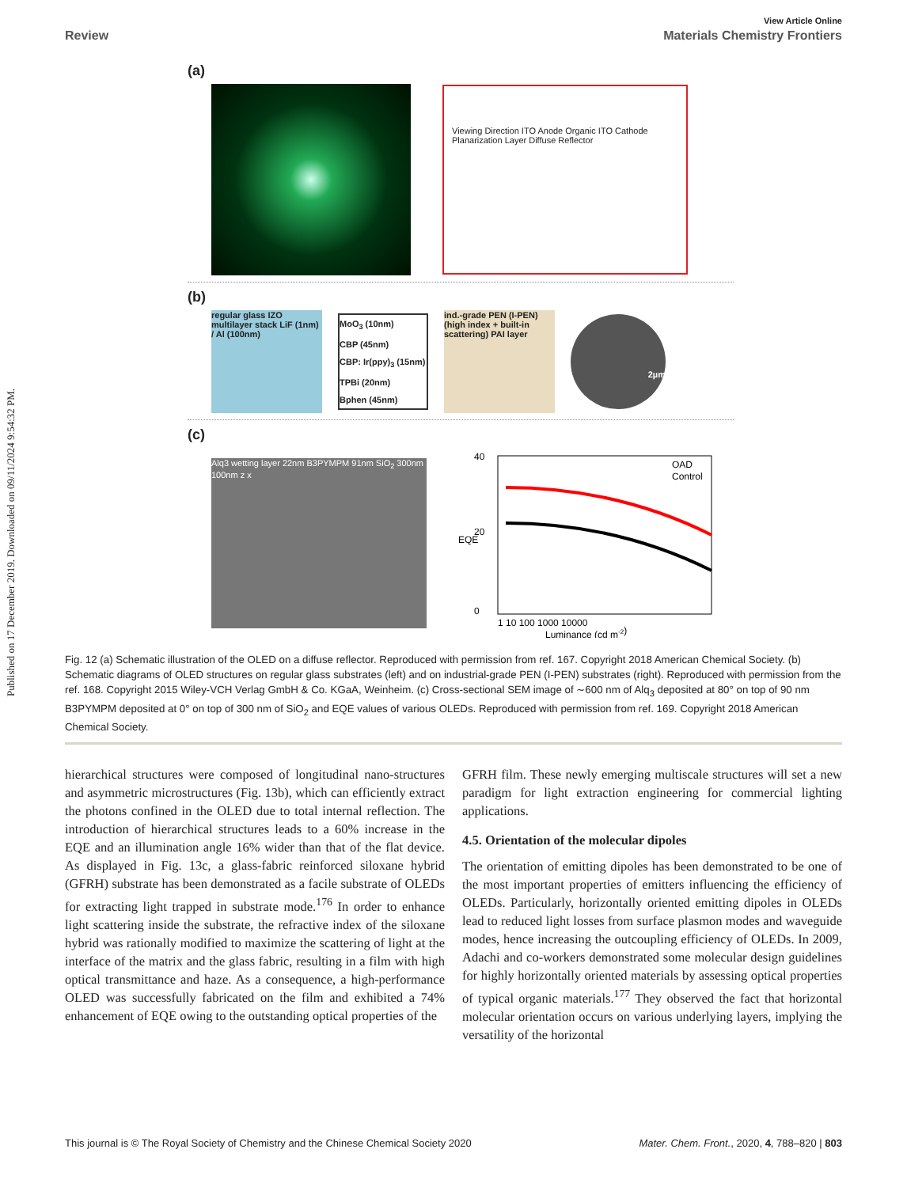Published on 17 December 2019. Downloaded on 09/11/2024 9:54:32 PM.
View Article Online
Review Materials Chemistry Frontiers
(a)
Viewing Direction ITO Anode Organic ITO Cathode Planarization Layer Diffuse Reflector
(b)
regular glass IZO multilayer stack LiF (1nm) / Al (100nm)
MoO<sub>3</sub> (10nm)
CBP (45nm)
CBP: Ir(ppy)<sub>3</sub> (15nm)
TPBi (20nm)
Bphen (45nm)
ind.-grade PEN (I-PEN) (high index + built-in scattering) PAI layer
2µm
(c)
Alq3 wetting layer 22nm B3PYMPM 91nm SiO<sub>2</sub> 300nm 100nm z x
40
20
0
EQE
OAD
Control
1 10 100 1000 10000
Luminance (cd m-2)
Fig. 12 (a) Schematic illustration of the OLED on a diffuse reflector. Reproduced with permission from ref. 167. Copyright 2018 American Chemical Society. (b) Schematic diagrams of OLED structures on regular glass substrates (left) and on industrial-grade PEN (I-PEN) substrates (right). Reproduced with permission from the ref. 168. Copyright 2015 Wiley-VCH Verlag GmbH & Co. KGaA, Weinheim. (c) Cross-sectional SEM image of ∼600 nm of Alq<sub>3</sub> deposited at 80° on top of 90 nm B3PYMPM deposited at 0° on top of 300 nm of SiO<sub>2</sub> and EQE values of various OLEDs. Reproduced with permission from ref. 169. Copyright 2018 American Chemical Society.
hierarchical structures were composed of longitudinal nano-structures and asymmetric microstructures (Fig. 13b), which can efficiently extract the photons confined in the OLED due to total internal reflection. The introduction of hierarchical structures leads to a 60% increase in the EQE and an illumination angle 16% wider than that of the flat device. As displayed in Fig. 13c, a glass-fabric reinforced siloxane hybrid (GFRH) substrate has been demonstrated as a facile substrate of OLEDs for extracting light trapped in substrate mode.<sup>176</sup> In order to enhance light scattering inside the substrate, the refractive index of the siloxane hybrid was rationally modified to maximize the scattering of light at the interface of the matrix and the glass fabric, resulting in a film with high optical transmittance and haze. As a consequence, a high-performance OLED was successfully fabricated on the film and exhibited a 74% enhancement of EQE owing to the outstanding optical properties of the
GFRH film. These newly emerging multiscale structures will set a new paradigm for light extraction engineering for commercial lighting applications.
4.5. Orientation of the molecular dipoles
The orientation of emitting dipoles has been demonstrated to be one of the most important properties of emitters influencing the efficiency of OLEDs. Particularly, horizontally oriented emitting dipoles in OLEDs lead to reduced light losses from surface plasmon modes and waveguide modes, hence increasing the outcoupling efficiency of OLEDs. In 2009, Adachi and co-workers demonstrated some molecular design guidelines for highly horizontally oriented materials by assessing optical properties of typical organic materials.<sup>177</sup> They observed the fact that horizontal molecular orientation occurs on various underlying layers, implying the versatility of the horizontal
This journal is © The Royal Society of Chemistry and the Chinese Chemical Society 2020 Mater. Chem. Front., 2020, 4, 788–820 | 803